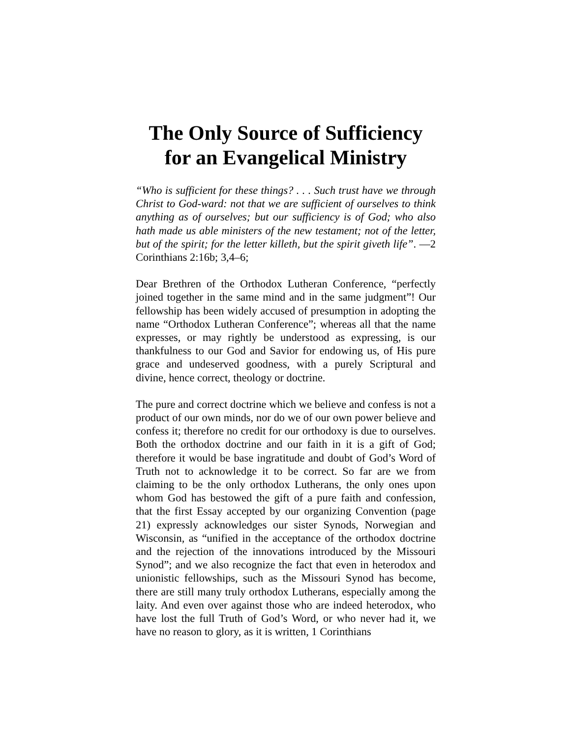The Only Source of Sufficiency
for an Evangelical Ministry
“Who is sufficient for these things? . . . Such trust have we through Christ to God-ward: not that we are sufficient of ourselves to think anything as of ourselves; but our sufficiency is of God; who also hath made us able ministers of the new testament; not of the letter, but of the spirit; for the letter killeth, but the spirit giveth life”. —2 Corinthians 2:16b; 3,4–6;
Dear Brethren of the Orthodox Lutheran Conference, “perfectly joined together in the same mind and in the same judgment”! Our fellowship has been widely accused of presumption in adopting the name “Orthodox Lutheran Conference”; whereas all that the name expresses, or may rightly be understood as expressing, is our thankfulness to our God and Savior for endowing us, of His pure grace and undeserved goodness, with a purely Scriptural and divine, hence correct, theology or doctrine.
The pure and correct doctrine which we believe and confess is not a product of our own minds, nor do we of our own power believe and confess it; therefore no credit for our orthodoxy is due to ourselves. Both the orthodox doctrine and our faith in it is a gift of God; therefore it would be base ingratitude and doubt of God’s Word of Truth not to acknowledge it to be correct. So far are we from claiming to be the only orthodox Lutherans, the only ones upon whom God has bestowed the gift of a pure faith and confession, that the first Essay accepted by our organizing Convention (page 21) expressly acknowledges our sister Synods, Norwegian and Wisconsin, as “unified in the acceptance of the orthodox doctrine and the rejection of the innovations introduced by the Missouri Synod”; and we also recognize the fact that even in heterodox and unionistic fellowships, such as the Missouri Synod has become, there are still many truly orthodox Lutherans, especially among the laity. And even over against those who are indeed heterodox, who have lost the full Truth of God’s Word, or who never had it, we have no reason to glory, as it is written, 1 Corinthians